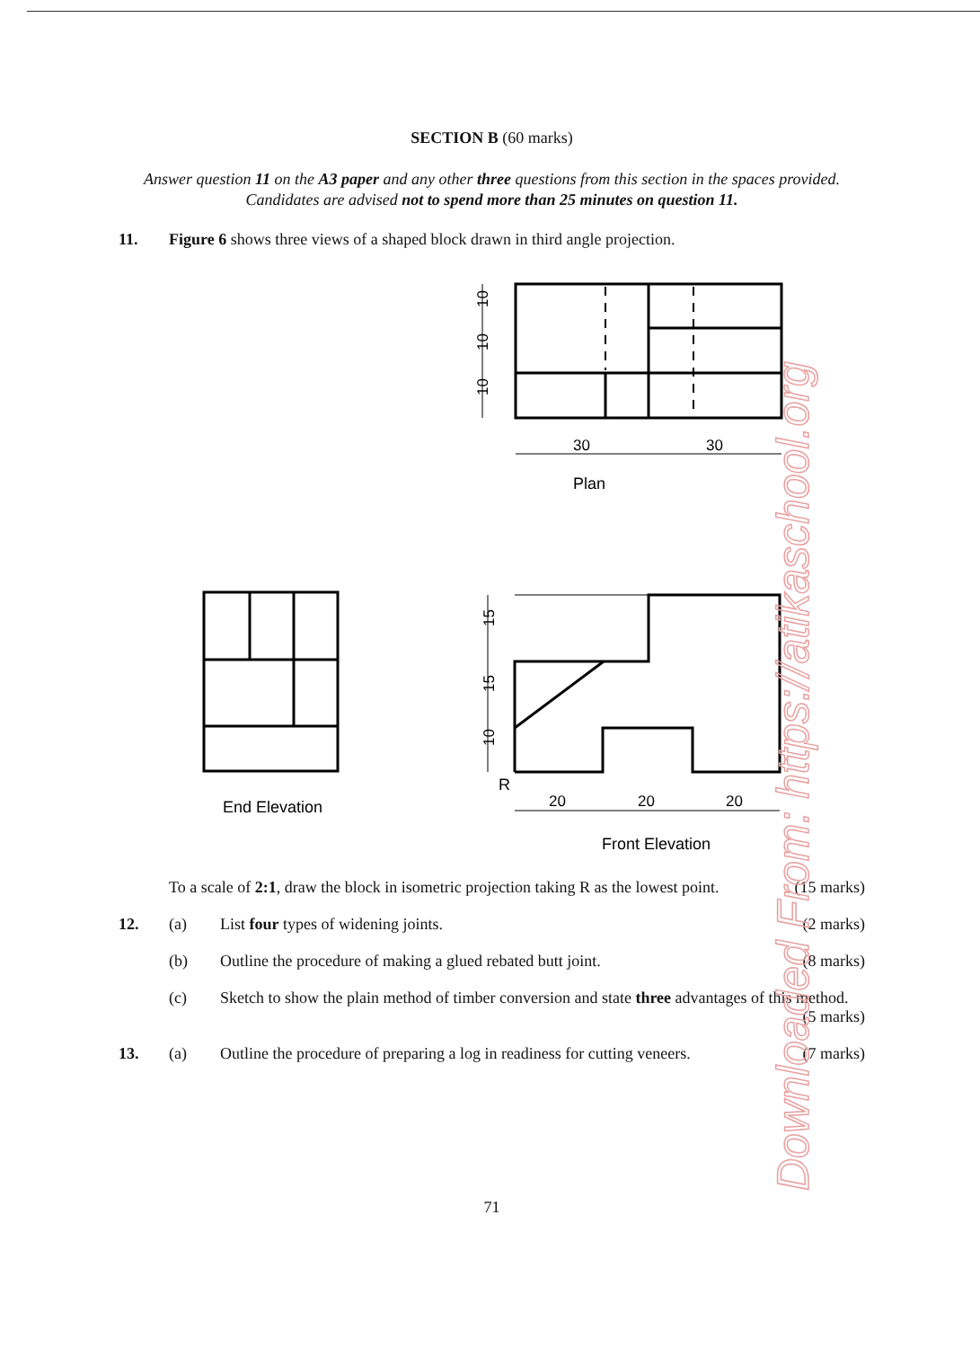SECTION B (60 marks)
Answer question 11 on the A3 paper and any other three questions from this section in the spaces provided. Candidates are advised not to spend more than 25 minutes on question 11.
11. Figure 6 shows three views of a shaped block drawn in third angle projection.
30
30
20
20
20
10
10
10
15
15
10
Plan
End Elevation
R
Front Elevation
To a scale of 2:1, draw the block in isometric projection taking R as the lowest point. (15 marks)
12. (a) List four types of widening joints. (2 marks)
(b) Outline the procedure of making a glued rebated butt joint. (8 marks)
(c) Sketch to show the plain method of timber conversion and state three advantages of this method.
(5 marks)
13. (a) Outline the procedure of preparing a log in readiness for cutting veneers. (7 marks)
71
Downloaded From: https://atikaschool.org